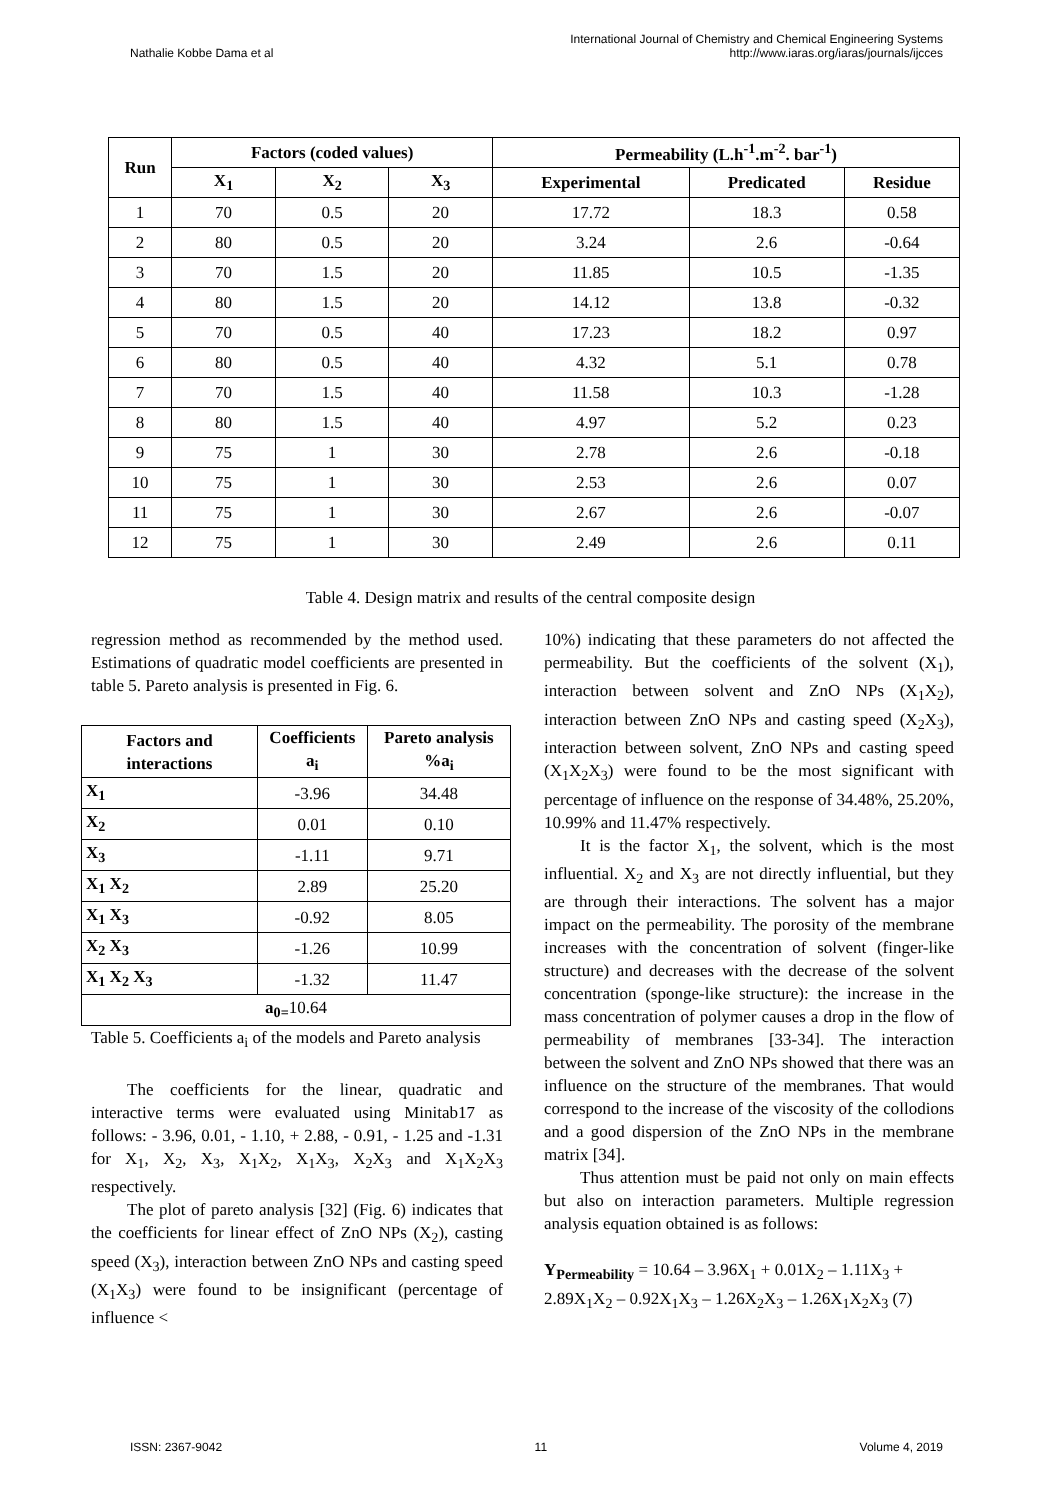Nathalie Kobbe Dama et al
International Journal of Chemistry and Chemical Engineering Systems
http://www.iaras.org/iaras/journals/ijcces
| Run | Factors (coded values) | | | Permeability (L.h<sup>-1</sup>.m<sup>-2</sup>. bar<sup>-1</sup>) | | |
| --- | --- | --- | --- | --- | --- | --- |
| | X<sub>1</sub> | X<sub>2</sub> | X<sub>3</sub> | Experimental | Predicated | Residue |
| 1 | 70 | 0.5 | 20 | 17.72 | 18.3 | 0.58 |
| 2 | 80 | 0.5 | 20 | 3.24 | 2.6 | -0.64 |
| 3 | 70 | 1.5 | 20 | 11.85 | 10.5 | -1.35 |
| 4 | 80 | 1.5 | 20 | 14.12 | 13.8 | -0.32 |
| 5 | 70 | 0.5 | 40 | 17.23 | 18.2 | 0.97 |
| 6 | 80 | 0.5 | 40 | 4.32 | 5.1 | 0.78 |
| 7 | 70 | 1.5 | 40 | 11.58 | 10.3 | -1.28 |
| 8 | 80 | 1.5 | 40 | 4.97 | 5.2 | 0.23 |
| 9 | 75 | 1 | 30 | 2.78 | 2.6 | -0.18 |
| 10 | 75 | 1 | 30 | 2.53 | 2.6 | 0.07 |
| 11 | 75 | 1 | 30 | 2.67 | 2.6 | -0.07 |
| 12 | 75 | 1 | 30 | 2.49 | 2.6 | 0.11 |
Table 4. Design matrix and results of the central composite design
regression method as recommended by the method used. Estimations of quadratic model coefficients are presented in table 5. Pareto analysis is presented in Fig. 6.
| Factors and interactions | Coefficients a<sub>i</sub> | Pareto analysis %a<sub>i</sub> |
| --- | --- | --- |
| X<sub>1</sub> | -3.96 | 34.48 |
| X<sub>2</sub> | 0.01 | 0.10 |
| X<sub>3</sub> | -1.11 | 9.71 |
| X<sub>1</sub> X<sub>2</sub> | 2.89 | 25.20 |
| X<sub>1</sub> X<sub>3</sub> | -0.92 | 8.05 |
| X<sub>2</sub> X<sub>3</sub> | -1.26 | 10.99 |
| X<sub>1</sub> X<sub>2</sub> X<sub>3</sub> | -1.32 | 11.47 |
| a<sub>0=</sub> 10.64 | | |
Table 5. Coefficients a<sub>i</sub> of the models and Pareto analysis
The coefficients for the linear, quadratic and interactive terms were evaluated using Minitab17 as follows: - 3.96, 0.01, - 1.10, + 2.88, - 0.91, - 1.25 and -1.31 for X<sub>1</sub>, X<sub>2</sub>, X<sub>3</sub>, X<sub>1</sub>X<sub>2</sub>, X<sub>1</sub>X<sub>3</sub>, X<sub>2</sub>X<sub>3</sub> and X<sub>1</sub>X<sub>2</sub>X<sub>3</sub> respectively.
The plot of pareto analysis [32] (Fig. 6) indicates that the coefficients for linear effect of ZnO NPs (X<sub>2</sub>), casting speed (X<sub>3</sub>), interaction between ZnO NPs and casting speed (X<sub>1</sub>X<sub>3</sub>) were found to be insignificant (percentage of influence <
10%) indicating that these parameters do not affected the permeability. But the coefficients of the solvent (X<sub>1</sub>), interaction between solvent and ZnO NPs (X<sub>1</sub>X<sub>2</sub>), interaction between ZnO NPs and casting speed (X<sub>2</sub>X<sub>3</sub>), interaction between solvent, ZnO NPs and casting speed (X<sub>1</sub>X<sub>2</sub>X<sub>3</sub>) were found to be the most significant with percentage of influence on the response of 34.48%, 25.20%, 10.99% and 11.47% respectively.
It is the factor X<sub>1</sub>, the solvent, which is the most influential. X<sub>2</sub> and X<sub>3</sub> are not directly influential, but they are through their interactions. The solvent has a major impact on the permeability. The porosity of the membrane increases with the concentration of solvent (finger-like structure) and decreases with the decrease of the solvent concentration (sponge-like structure): the increase in the mass concentration of polymer causes a drop in the flow of permeability of membranes [33-34]. The interaction between the solvent and ZnO NPs showed that there was an influence on the structure of the membranes. That would correspond to the increase of the viscosity of the collodions and a good dispersion of the ZnO NPs in the membrane matrix [34].
Thus attention must be paid not only on main effects but also on interaction parameters. Multiple regression analysis equation obtained is as follows:
Y<sub>Permeability</sub> = 10.64 – 3.96X<sub>1</sub> + 0.01X<sub>2</sub> – 1.11X<sub>3</sub> + 2.89X<sub>1</sub>X<sub>2</sub> – 0.92X<sub>1</sub>X<sub>3</sub> – 1.26X<sub>2</sub>X<sub>3</sub> – 1.26X<sub>1</sub>X<sub>2</sub>X<sub>3</sub> (7)
ISSN: 2367-9042 11 Volume 4, 2019